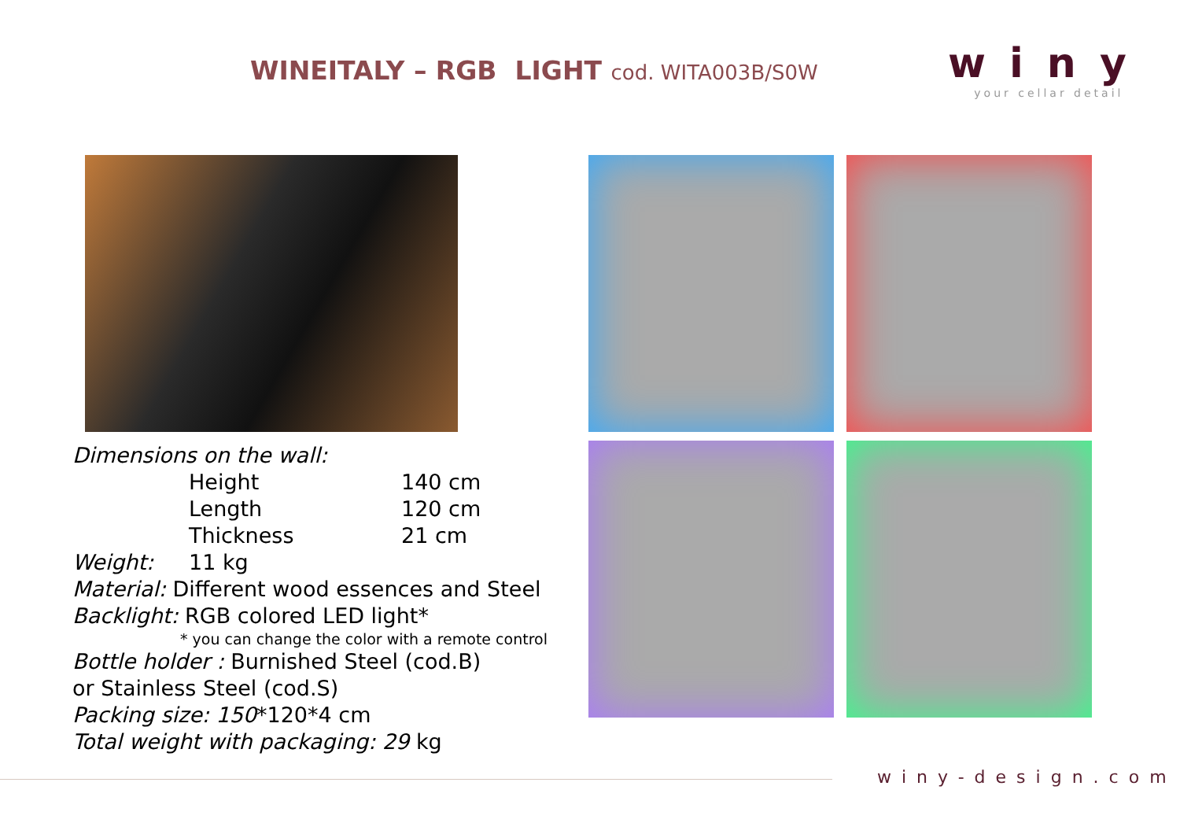WINEITALY – RGB LIGHT cod. WITA003B/S0W
winy
your cellar detail
Dimensions on the wall:
Height 140 cm
Length 120 cm
Thickness 21 cm
Weight: 11 kg
Material: Different wood essences and Steel
Backlight: RGB colored LED light*
* you can change the color with a remote control
Bottle holder : Burnished Steel (cod.B)
or Stainless Steel (cod.S)
Packing size: 150*120*4 cm
Total weight with packaging: 29 kg
winy-design.com